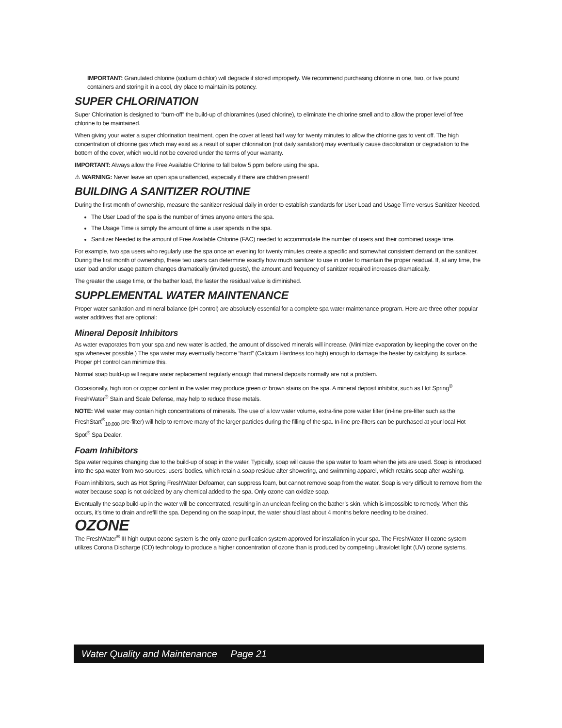IMPORTANT: Granulated chlorine (sodium dichlor) will degrade if stored improperly. We recommend purchasing chlorine in one, two, or five pound containers and storing it in a cool, dry place to maintain its potency.
SUPER CHLORINATION
Super Chlorination is designed to “burn-off” the build-up of chloramines (used chlorine), to eliminate the chlorine smell and to allow the proper level of free chlorine to be maintained.
When giving your water a super chlorination treatment, open the cover at least half way for twenty minutes to allow the chlorine gas to vent off. The high concentration of chlorine gas which may exist as a result of super chlorination (not daily sanitation) may eventually cause discoloration or degradation to the bottom of the cover, which would not be covered under the terms of your warranty.
IMPORTANT: Always allow the Free Available Chlorine to fall below 5 ppm before using the spa.
⚠ WARNING: Never leave an open spa unattended, especially if there are children present!
BUILDING A SANITIZER ROUTINE
During the first month of ownership, measure the sanitizer residual daily in order to establish standards for User Load and Usage Time versus Sanitizer Needed.
The User Load of the spa is the number of times anyone enters the spa.
The Usage Time is simply the amount of time a user spends in the spa.
Sanitizer Needed is the amount of Free Available Chlorine (FAC) needed to accommodate the number of users and their combined usage time.
For example, two spa users who regularly use the spa once an evening for twenty minutes create a specific and somewhat consistent demand on the sanitizer. During the first month of ownership, these two users can determine exactly how much sanitizer to use in order to maintain the proper residual. If, at any time, the user load and/or usage pattern changes dramatically (invited guests), the amount and frequency of sanitizer required increases dramatically.
The greater the usage time, or the bather load, the faster the residual value is diminished.
SUPPLEMENTAL WATER MAINTENANCE
Proper water sanitation and mineral balance (pH control) are absolutely essential for a complete spa water maintenance program. Here are three other popular water additives that are optional:
Mineral Deposit Inhibitors
As water evaporates from your spa and new water is added, the amount of dissolved minerals will increase. (Minimize evaporation by keeping the cover on the spa whenever possible.) The spa water may eventually become “hard” (Calcium Hardness too high) enough to damage the heater by calcifying its surface. Proper pH control can minimize this.
Normal soap build-up will require water replacement regularly enough that mineral deposits normally are not a problem.
Occasionally, high iron or copper content in the water may produce green or brown stains on the spa. A mineral deposit inhibitor, such as Hot Spring<sup>®</sup> FreshWater<sup>®</sup> Stain and Scale Defense, may help to reduce these metals.
NOTE: Well water may contain high concentrations of minerals. The use of a low water volume, extra-fine pore water filter (in-line pre-filter such as the FreshStart<sup>®</sup><sub>10,000</sub> pre-filter) will help to remove many of the larger particles during the filling of the spa. In-line pre-filters can be purchased at your local Hot Spot<sup>®</sup> Spa Dealer.
Foam Inhibitors
Spa water requires changing due to the build-up of soap in the water. Typically, soap will cause the spa water to foam when the jets are used. Soap is introduced into the spa water from two sources; users’ bodies, which retain a soap residue after showering, and swimming apparel, which retains soap after washing.
Foam inhibitors, such as Hot Spring FreshWater Defoamer, can suppress foam, but cannot remove soap from the water. Soap is very difficult to remove from the water because soap is not oxidized by any chemical added to the spa. Only ozone can oxidize soap.
Eventually the soap build-up in the water will be concentrated, resulting in an unclean feeling on the bather’s skin, which is impossible to remedy. When this occurs, it’s time to drain and refill the spa. Depending on the soap input, the water should last about 4 months before needing to be drained.
OZONE
The FreshWater<sup>®</sup> III high output ozone system is the only ozone purification system approved for installation in your spa. The FreshWater III ozone system utilizes Corona Discharge (CD) technology to produce a higher concentration of ozone than is produced by competing ultraviolet light (UV) ozone systems.
Water Quality and Maintenance Page 21